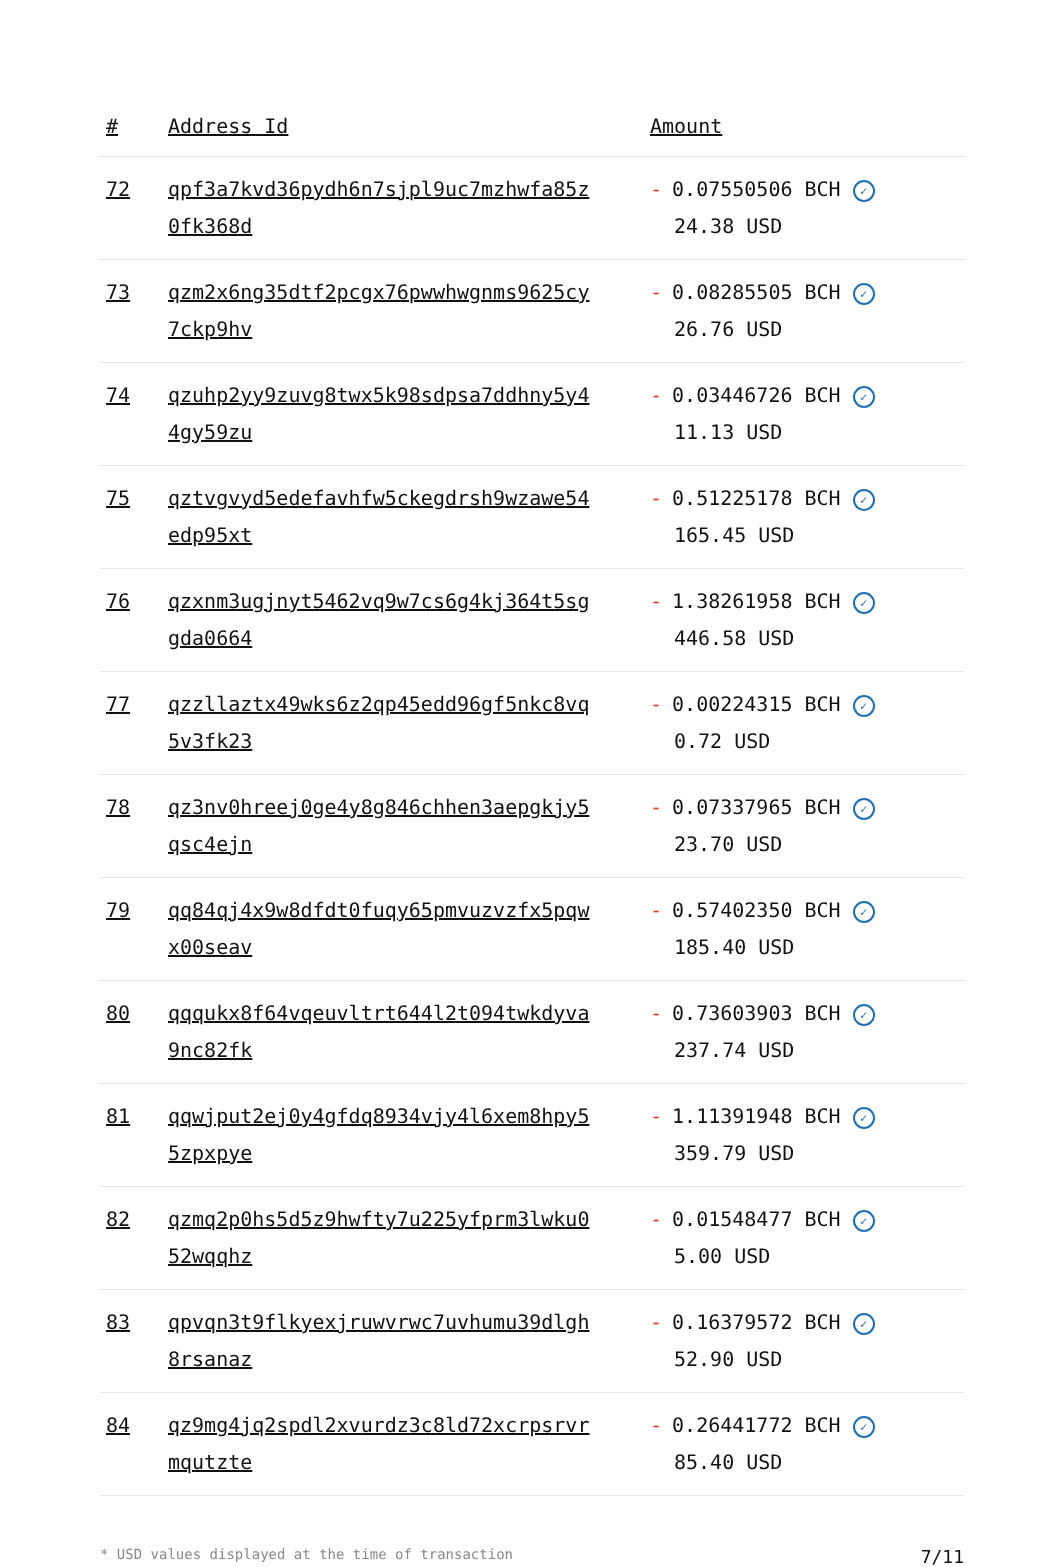| # | Address Id | Amount |
| --- | --- | --- |
| 72 | qpf3a7kvd36pydh6n7sjpl9uc7mzhwfa85z 0fk368d | - 0.07550506 BCH ✓ 24.38 USD |
| 73 | qzm2x6ng35dtf2pcgx76pwwhwgnms9625cy 7ckp9hv | - 0.08285505 BCH ✓ 26.76 USD |
| 74 | qzuhp2yy9zuvg8twx5k98sdpsa7ddhny5y4 4gy59zu | - 0.03446726 BCH ✓ 11.13 USD |
| 75 | qztvgvyd5edefavhfw5ckegdrsh9wzawe54 edp95xt | - 0.51225178 BCH ✓ 165.45 USD |
| 76 | qzxnm3ugjnyt5462vq9w7cs6g4kj364t5sg gda0664 | - 1.38261958 BCH ✓ 446.58 USD |
| 77 | qzzllaztx49wks6z2qp45edd96gf5nkc8vq 5v3fk23 | - 0.00224315 BCH ✓ 0.72 USD |
| 78 | qz3nv0hreej0ge4y8g846chhen3aepgkjy5 qsc4ejn | - 0.07337965 BCH ✓ 23.70 USD |
| 79 | qq84qj4x9w8dfdt0fuqy65pmvuzvzfx5pqw x00seav | - 0.57402350 BCH ✓ 185.40 USD |
| 80 | qqqukx8f64vqeuvltrt644l2t094twkdyva 9nc82fk | - 0.73603903 BCH ✓ 237.74 USD |
| 81 | qqwjput2ej0y4gfdq8934vjy4l6xem8hpy5 5zpxpye | - 1.11391948 BCH ✓ 359.79 USD |
| 82 | qzmq2p0hs5d5z9hwfty7u225yfprm3lwku0 52wqqhz | - 0.01548477 BCH ✓ 5.00 USD |
| 83 | qpvqn3t9flkyexjruwvrwc7uvhumu39dlgh 8rsanaz | - 0.16379572 BCH ✓ 52.90 USD |
| 84 | qz9mg4jq2spdl2xvurdz3c8ld72xcrpsrvr mqutzte | - 0.26441772 BCH ✓ 85.40 USD |
* USD values displayed at the time of transaction 7/11